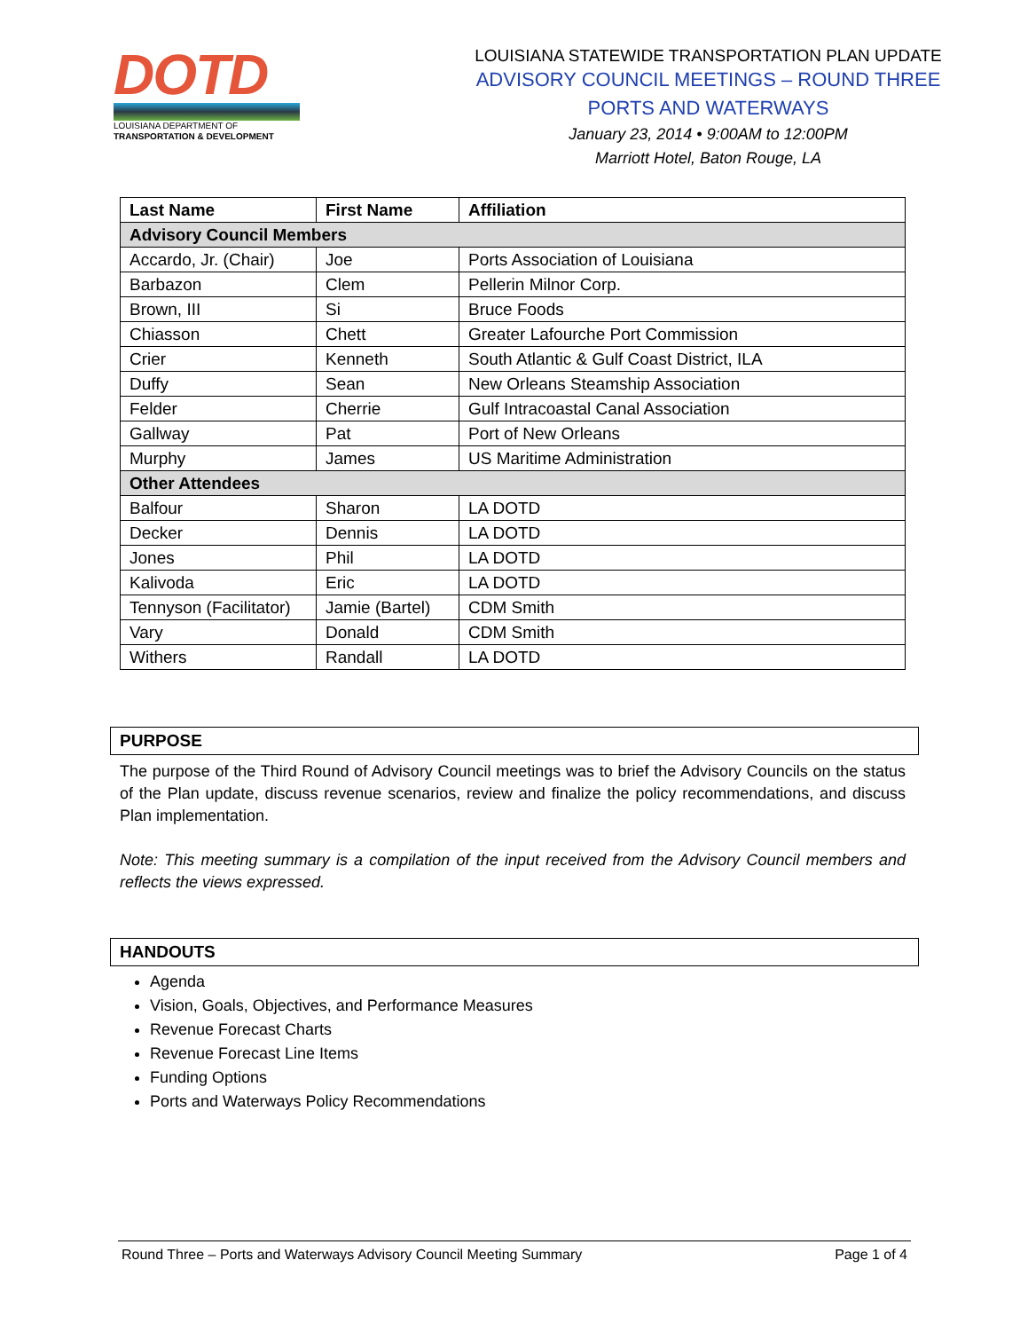DOTD
LOUISIANA DEPARTMENT OF
TRANSPORTATION & DEVELOPMENT
LOUISIANA STATEWIDE TRANSPORTATION PLAN UPDATE
ADVISORY COUNCIL MEETINGS – ROUND THREE
PORTS AND WATERWAYS
January 23, 2014 • 9:00AM to 12:00PM
Marriott Hotel, Baton Rouge, LA
| Last Name | First Name | Affiliation |
| --- | --- | --- |
| Advisory Council Members | | |
| Accardo, Jr. (Chair) | Joe | Ports Association of Louisiana |
| Barbazon | Clem | Pellerin Milnor Corp. |
| Brown, III | Si | Bruce Foods |
| Chiasson | Chett | Greater Lafourche Port Commission |
| Crier | Kenneth | South Atlantic & Gulf Coast District, ILA |
| Duffy | Sean | New Orleans Steamship Association |
| Felder | Cherrie | Gulf Intracoastal Canal Association |
| Gallway | Pat | Port of New Orleans |
| Murphy | James | US Maritime Administration |
| Other Attendees | | |
| Balfour | Sharon | LA DOTD |
| Decker | Dennis | LA DOTD |
| Jones | Phil | LA DOTD |
| Kalivoda | Eric | LA DOTD |
| Tennyson (Facilitator) | Jamie (Bartel) | CDM Smith |
| Vary | Donald | CDM Smith |
| Withers | Randall | LA DOTD |
PURPOSE
The purpose of the Third Round of Advisory Council meetings was to brief the Advisory Councils on the status of the Plan update, discuss revenue scenarios, review and finalize the policy recommendations, and discuss Plan implementation.
Note: This meeting summary is a compilation of the input received from the Advisory Council members and reflects the views expressed.
HANDOUTS
Agenda
Vision, Goals, Objectives, and Performance Measures
Revenue Forecast Charts
Revenue Forecast Line Items
Funding Options
Ports and Waterways Policy Recommendations
Round Three – Ports and Waterways Advisory Council Meeting Summary Page 1 of 4